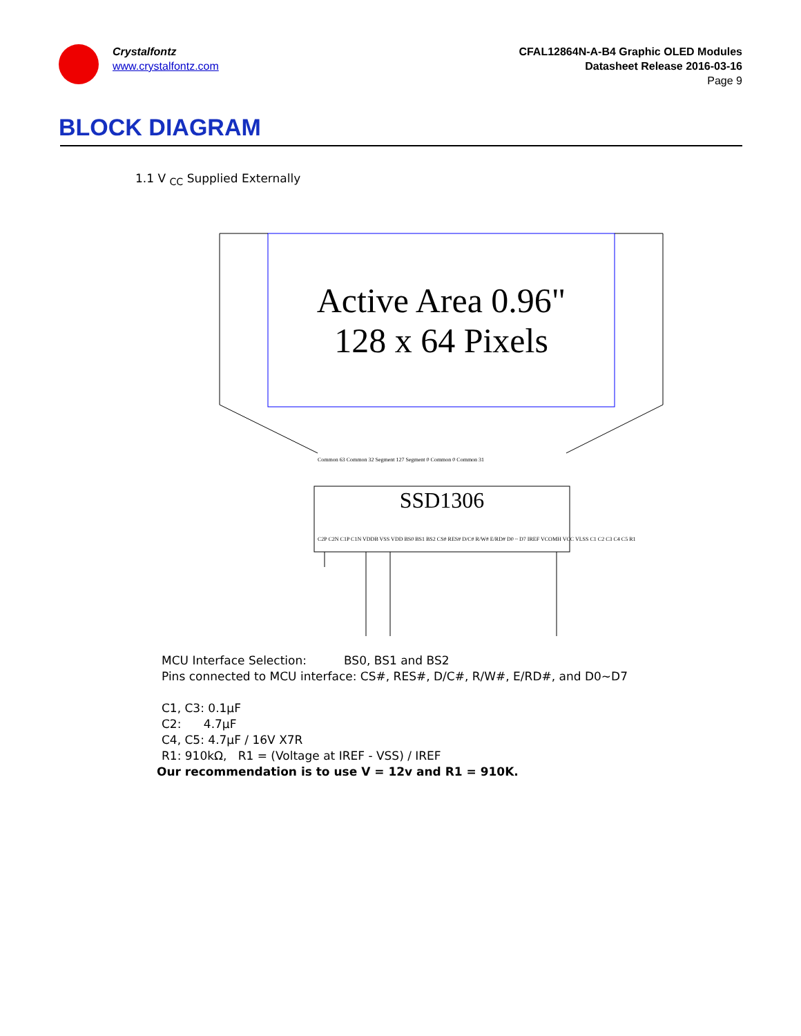Crystalfontz
www.crystalfontz.com
CFAL12864N-A-B4 Graphic OLED Modules
Datasheet Release 2016-03-16
Page 9
BLOCK DIAGRAM
1.1 V <sub>CC</sub> Supplied Externally
Active Area 0.96"
128 x 64 Pixels
SSD1306
Common 63 Common 32 Segment 127 Segment 0 Common 0 Common 31
C2P C2N C1P C1N VDDB VSS VDD BS0 BS1 BS2 CS# RES# D/C# R/W# E/RD# D0 ~ D7 IREF VCOMH VCC VLSS C1 C2 C3 C4 C5 R1
MCU Interface Selection: BS0, BS1 and BS2
Pins connected to MCU interface: CS#, RES#, D/C#, R/W#, E/RD#, and D0~D7
C1, C3: 0.1µF
C2: 4.7µF
C4, C5: 4.7µF / 16V X7R
R1: 910kΩ, R1 = (Voltage at IREF - VSS) / IREF
Our recommendation is to use V = 12v and R1 = 910K.